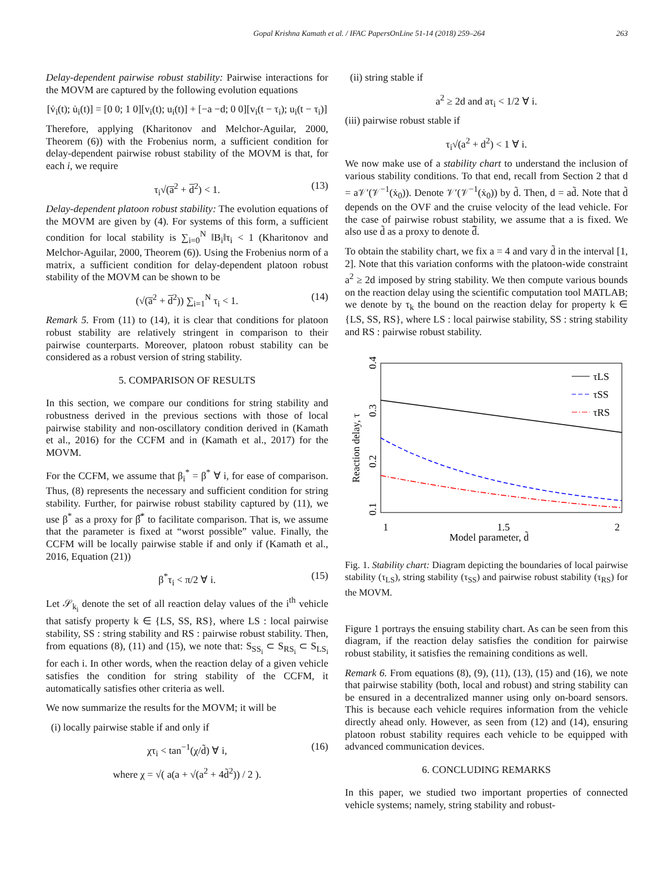Gopal Krishna Kamath et al. / IFAC PapersOnLine 51-14 (2018) 259–264 263
Delay-dependent pairwise robust stability: Pairwise interactions for the MOVM are captured by the following evolution equations
[v̇<sub>i</sub>(t); u̇<sub>i</sub>(t)] = [0 0; 1 0][v<sub>i</sub>(t); u<sub>i</sub>(t)] + [−a −d; 0 0][v<sub>i</sub>(t − τ<sub>i</sub>); u<sub>i</sub>(t − τ<sub>i</sub>)]
Therefore, applying (Kharitonov and Melchor-Aguilar, 2000, Theorem (6)) with the Frobenius norm, a sufficient condition for delay-dependent pairwise robust stability of the MOVM is that, for each i, we require
τ<sub>i</sub>√(a̅<sup>2</sup> + d̅<sup>2</sup>) < 1. (13)
Delay-dependent platoon robust stability: The evolution equations of the MOVM are given by (4). For systems of this form, a sufficient condition for local stability is ∑<sub>i=0</sub><sup>N</sup> ‖B<sub>i</sub>‖τ<sub>i</sub> < 1 (Kharitonov and Melchor-Aguilar, 2000, Theorem (6)). Using the Frobenius norm of a matrix, a sufficient condition for delay-dependent platoon robust stability of the MOVM can be shown to be
(√(a̅<sup>2</sup> + d̅<sup>2</sup>)) ∑<sub>i=1</sub><sup>N</sup> τ<sub>i</sub> < 1. (14)
Remark 5. From (11) to (14), it is clear that conditions for platoon robust stability are relatively stringent in comparison to their pairwise counterparts. Moreover, platoon robust stability can be considered as a robust version of string stability.
5. COMPARISON OF RESULTS
In this section, we compare our conditions for string stability and robustness derived in the previous sections with those of local pairwise stability and non-oscillatory condition derived in (Kamath et al., 2016) for the CCFM and in (Kamath et al., 2017) for the MOVM.
For the CCFM, we assume that β<sub>i</sub><sup>*</sup> = β<sup>*</sup> ∀ i, for ease of comparison. Thus, (8) represents the necessary and sufficient condition for string stability. Further, for pairwise robust stability captured by (11), we use β<sup>*</sup> as a proxy for β̅<sup>*</sup> to facilitate comparison. That is, we assume that the parameter is fixed at “worst possible” value. Finally, the CCFM will be locally pairwise stable if and only if (Kamath et al., 2016, Equation (21))
β<sup>*</sup>τ<sub>i</sub> < π/2 ∀ i. (15)
Let 𝒮<sub>k<sub>i</sub></sub> denote the set of all reaction delay values of the i<sup>th</sup> vehicle that satisfy property k ∈ {LS, SS, RS}, where LS : local pairwise stability, SS : string stability and RS : pairwise robust stability. Then, from equations (8), (11) and (15), we note that: S<sub>SS<sub>i</sub></sub> ⊂ S<sub>RS<sub>i</sub></sub> ⊂ S<sub>LS<sub>i</sub></sub> for each i. In other words, when the reaction delay of a given vehicle satisfies the condition for string stability of the CCFM, it automatically satisfies other criteria as well.
We now summarize the results for the MOVM; it will be
(i) locally pairwise stable if and only if
χτ<sub>i</sub> < tan<sup>−1</sup>(χ/d̃) ∀ i, (16)
where χ = √( a(a + √(a<sup>2</sup> + 4d̃<sup>2</sup>)) / 2 ).
(ii) string stable if
a<sup>2</sup> ≥ 2d and aτ<sub>i</sub> < 1/2 ∀ i.
(iii) pairwise robust stable if
τ<sub>i</sub>√(a<sup>2</sup> + d<sup>2</sup>) < 1 ∀ i.
We now make use of a stability chart to understand the inclusion of various stability conditions. To that end, recall from Section 2 that d = a𝒱′(𝒱<sup>−1</sup>(ẋ<sub>0</sub>)). Denote 𝒱′(𝒱<sup>−1</sup>(ẋ<sub>0</sub>)) by d̃. Then, d = ad̃. Note that d̃ depends on the OVF and the cruise velocity of the lead vehicle. For the case of pairwise robust stability, we assume that a is fixed. We also use d̃ as a proxy to denote d̃̅.
To obtain the stability chart, we fix a = 4 and vary d̃ in the interval [1, 2]. Note that this variation conforms with the platoon-wide constraint a<sup>2</sup> ≥ 2d imposed by string stability. We then compute various bounds on the reaction delay using the scientific computation tool MATLAB; we denote by τ<sub>k</sub> the bound on the reaction delay for property k ∈ {LS, SS, RS}, where LS : local pairwise stability, SS : string stability and RS : pairwise robust stability.
τLS
τSS
τRS
1
1.5
2
Model parameter, d̃
0.1
0.2
0.3
0.4
Reaction delay, τ
Fig. 1. Stability chart: Diagram depicting the boundaries of local pairwise stability (τ<sub>LS</sub>), string stability (τ<sub>SS</sub>) and pairwise robust stability (τ<sub>RS</sub>) for the MOVM.
Figure 1 portrays the ensuing stability chart. As can be seen from this diagram, if the reaction delay satisfies the condition for pairwise robust stability, it satisfies the remaining conditions as well.
Remark 6. From equations (8), (9), (11), (13), (15) and (16), we note that pairwise stability (both, local and robust) and string stability can be ensured in a decentralized manner using only on-board sensors. This is because each vehicle requires information from the vehicle directly ahead only. However, as seen from (12) and (14), ensuring platoon robust stability requires each vehicle to be equipped with advanced communication devices.
6. CONCLUDING REMARKS
In this paper, we studied two important properties of connected vehicle systems; namely, string stability and robust-